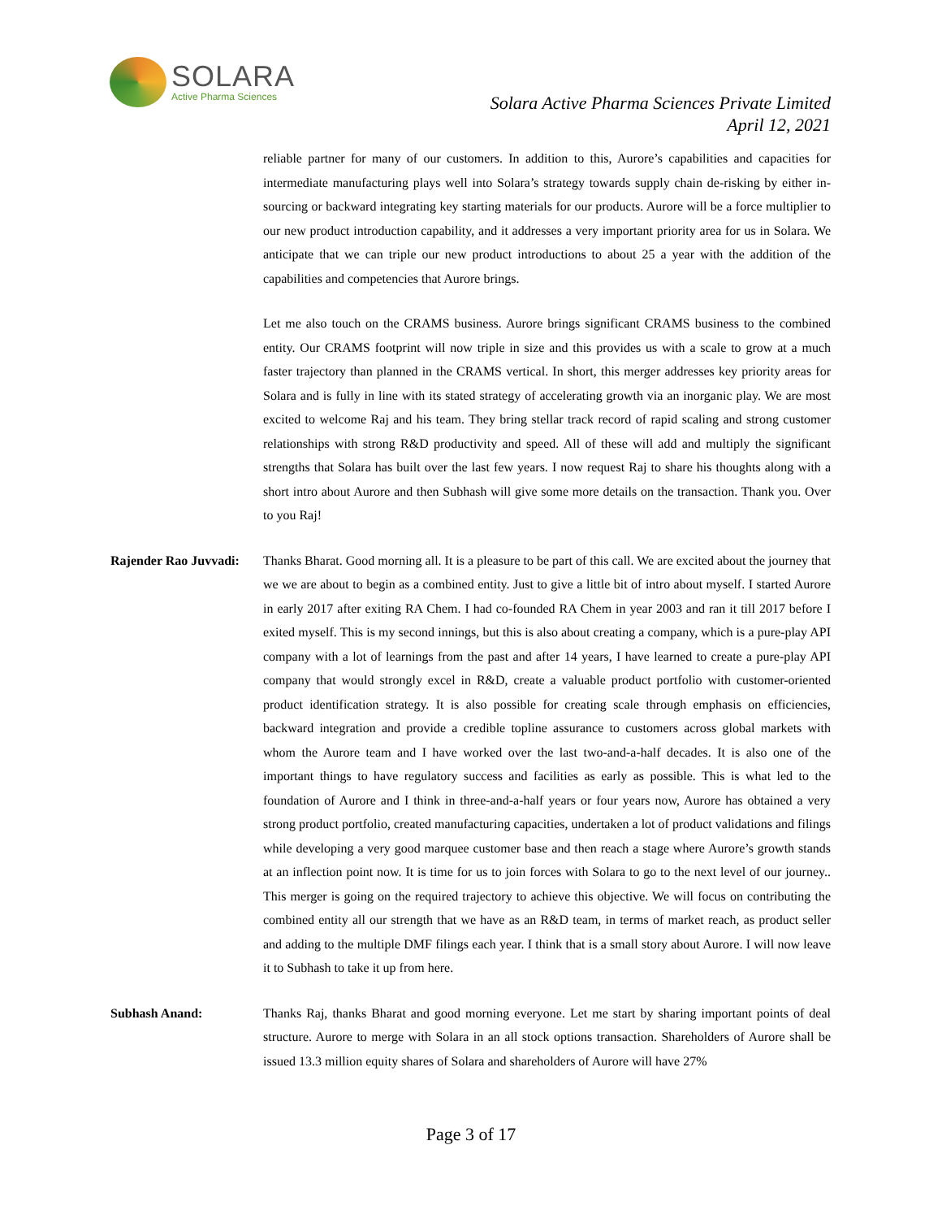SOLARA
Active Pharma Sciences
Solara Active Pharma Sciences Private Limited
April 12, 2021
reliable partner for many of our customers. In addition to this, Aurore’s capabilities and capacities for intermediate manufacturing plays well into Solara’s strategy towards supply chain de-risking by either in-sourcing or backward integrating key starting materials for our products. Aurore will be a force multiplier to our new product introduction capability, and it addresses a very important priority area for us in Solara. We anticipate that we can triple our new product introductions to about 25 a year with the addition of the capabilities and competencies that Aurore brings.
Let me also touch on the CRAMS business. Aurore brings significant CRAMS business to the combined entity. Our CRAMS footprint will now triple in size and this provides us with a scale to grow at a much faster trajectory than planned in the CRAMS vertical. In short, this merger addresses key priority areas for Solara and is fully in line with its stated strategy of accelerating growth via an inorganic play. We are most excited to welcome Raj and his team. They bring stellar track record of rapid scaling and strong customer relationships with strong R&D productivity and speed. All of these will add and multiply the significant strengths that Solara has built over the last few years. I now request Raj to share his thoughts along with a short intro about Aurore and then Subhash will give some more details on the transaction. Thank you. Over to you Raj!
Rajender Rao Juvvadi:
Thanks Bharat. Good morning all. It is a pleasure to be part of this call. We are excited about the journey that we we are about to begin as a combined entity. Just to give a little bit of intro about myself. I started Aurore in early 2017 after exiting RA Chem. I had co-founded RA Chem in year 2003 and ran it till 2017 before I exited myself. This is my second innings, but this is also about creating a company, which is a pure-play API company with a lot of learnings from the past and after 14 years, I have learned to create a pure-play API company that would strongly excel in R&D, create a valuable product portfolio with customer-oriented product identification strategy. It is also possible for creating scale through emphasis on efficiencies, backward integration and provide a credible topline assurance to customers across global markets with whom the Aurore team and I have worked over the last two-and-a-half decades. It is also one of the important things to have regulatory success and facilities as early as possible. This is what led to the foundation of Aurore and I think in three-and-a-half years or four years now, Aurore has obtained a very strong product portfolio, created manufacturing capacities, undertaken a lot of product validations and filings while developing a very good marquee customer base and then reach a stage where Aurore’s growth stands at an inflection point now. It is time for us to join forces with Solara to go to the next level of our journey.. This merger is going on the required trajectory to achieve this objective. We will focus on contributing the combined entity all our strength that we have as an R&D team, in terms of market reach, as product seller and adding to the multiple DMF filings each year. I think that is a small story about Aurore. I will now leave it to Subhash to take it up from here.
Subhash Anand: Thanks Raj, thanks Bharat and good morning everyone. Let me start by sharing important points of deal structure. Aurore to merge with Solara in an all stock options transaction. Shareholders of Aurore shall be issued 13.3 million equity shares of Solara and shareholders of Aurore will have 27%
Page 3 of 17